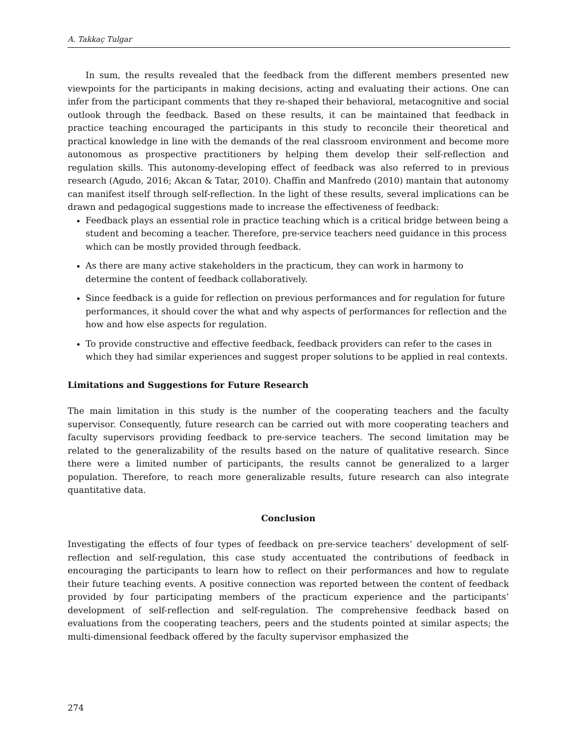A. Takkaç Tulgar
In sum, the results revealed that the feedback from the different members presented new viewpoints for the participants in making decisions, acting and evaluating their actions. One can infer from the participant comments that they re-shaped their behavioral, metacognitive and social outlook through the feedback. Based on these results, it can be maintained that feedback in practice teaching encouraged the participants in this study to reconcile their theoretical and practical knowledge in line with the demands of the real classroom environment and become more autonomous as prospective practitioners by helping them develop their self-reflection and regulation skills. This autonomy-developing effect of feedback was also referred to in previous research (Agudo, 2016; Akcan & Tatar, 2010). Chaffin and Manfredo (2010) mantain that autonomy can manifest itself through self-reflection. In the light of these results, several implications can be drawn and pedagogical suggestions made to increase the effectiveness of feedback:
Feedback plays an essential role in practice teaching which is a critical bridge between being a student and becoming a teacher. Therefore, pre-service teachers need guidance in this process which can be mostly provided through feedback.
As there are many active stakeholders in the practicum, they can work in harmony to determine the content of feedback collaboratively.
Since feedback is a guide for reflection on previous performances and for regulation for future performances, it should cover the what and why aspects of performances for reflection and the how and how else aspects for regulation.
To provide constructive and effective feedback, feedback providers can refer to the cases in which they had similar experiences and suggest proper solutions to be applied in real contexts.
Limitations and Suggestions for Future Research
The main limitation in this study is the number of the cooperating teachers and the faculty supervisor. Consequently, future research can be carried out with more cooperating teachers and faculty supervisors providing feedback to pre-service teachers. The second limitation may be related to the generalizability of the results based on the nature of qualitative research. Since there were a limited number of participants, the results cannot be generalized to a larger population. Therefore, to reach more generalizable results, future research can also integrate quantitative data.
Conclusion
Investigating the effects of four types of feedback on pre-service teachers’ development of self-reflection and self-regulation, this case study accentuated the contributions of feedback in encouraging the participants to learn how to reflect on their performances and how to regulate their future teaching events. A positive connection was reported between the content of feedback provided by four participating members of the practicum experience and the participants’ development of self-reflection and self-regulation. The comprehensive feedback based on evaluations from the cooperating teachers, peers and the students pointed at similar aspects; the multi-dimensional feedback offered by the faculty supervisor emphasized the
274